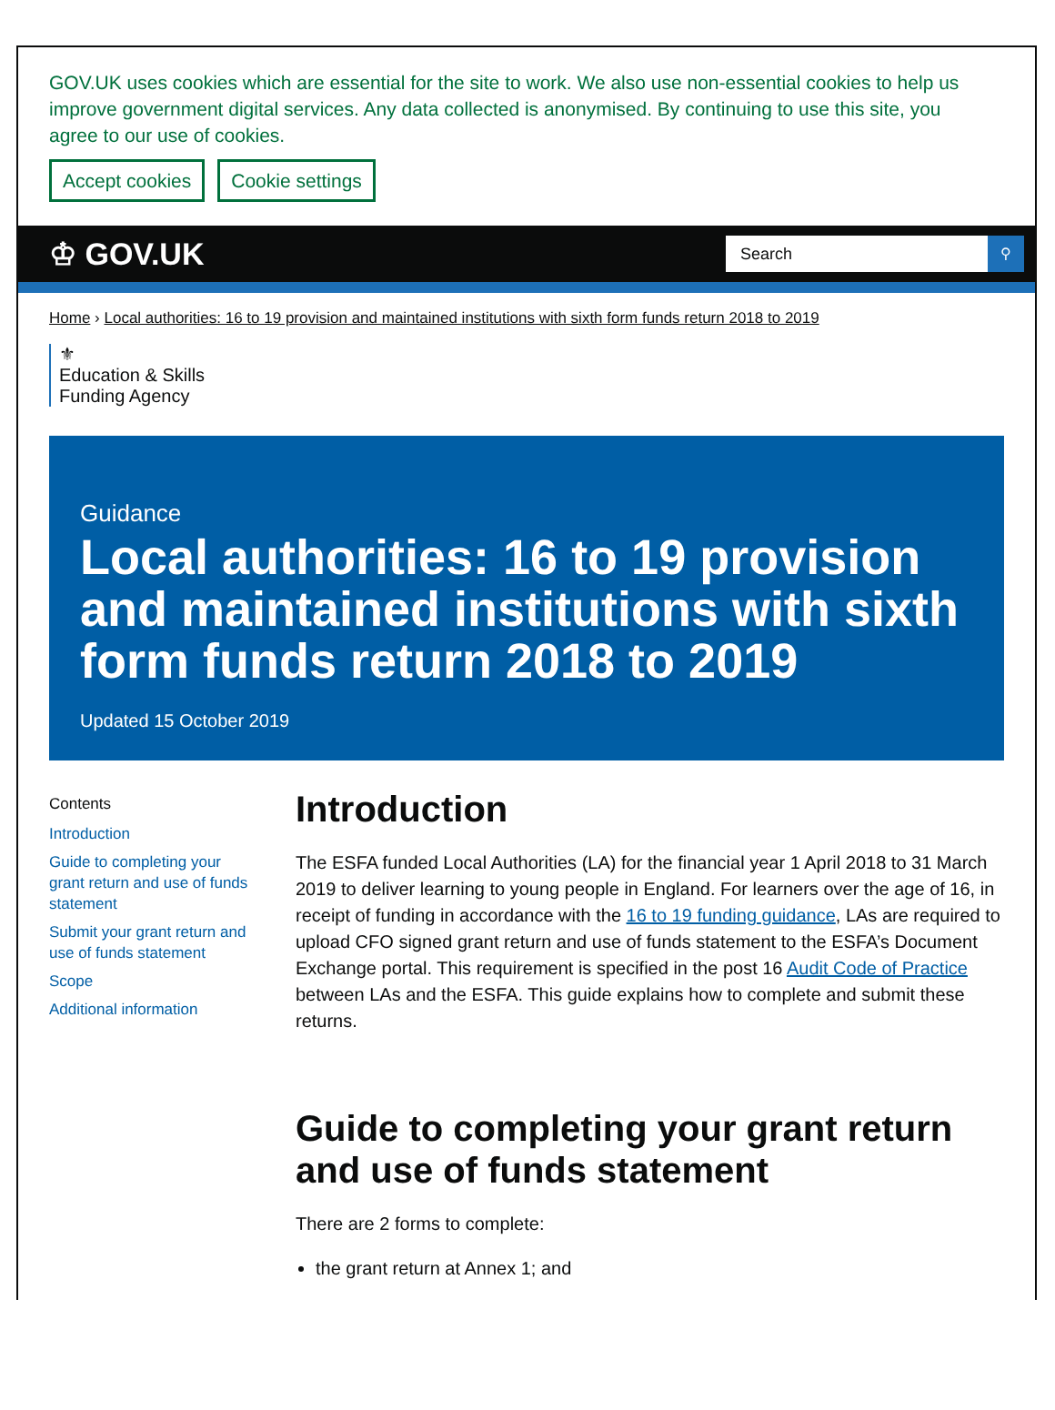GOV.UK uses cookies which are essential for the site to work. We also use non-essential cookies to help us improve government digital services. Any data collected is anonymised. By continuing to use this site, you agree to our use of cookies.
Accept cookies Cookie settings
♔ GOV.UK
Search ⚲
Home › Local authorities: 16 to 19 provision and maintained institutions with sixth form funds return 2018 to 2019
⚜
Education & Skills
Funding Agency
Guidance
Local authorities: 16 to 19 provision and maintained institutions with sixth form funds return 2018 to 2019
Updated 15 October 2019
Contents
Introduction
Guide to completing your grant return and use of funds statement
Submit your grant return and use of funds statement
Scope
Additional information
Introduction
The ESFA funded Local Authorities (LA) for the financial year 1 April 2018 to 31 March 2019 to deliver learning to young people in England. For learners over the age of 16, in receipt of funding in accordance with the 16 to 19 funding guidance, LAs are required to upload CFO signed grant return and use of funds statement to the ESFA’s Document Exchange portal. This requirement is specified in the post 16 Audit Code of Practice between LAs and the ESFA. This guide explains how to complete and submit these returns.
Guide to completing your grant return and use of funds statement
There are 2 forms to complete:
the grant return at Annex 1; and